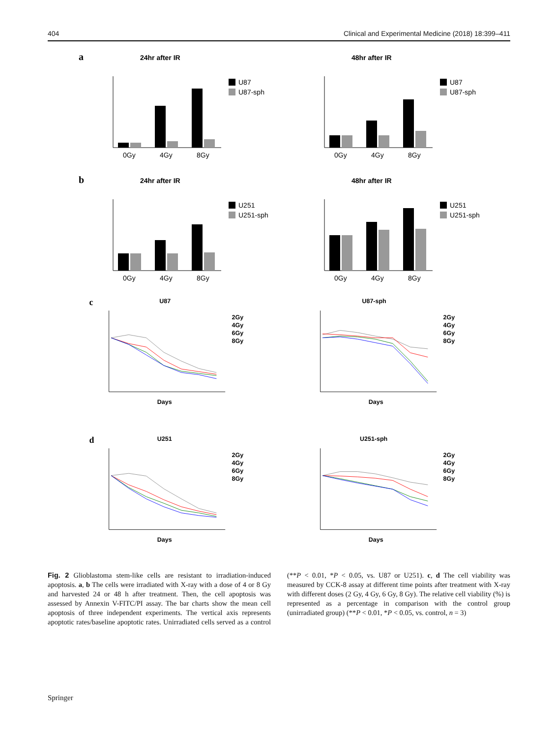404 Clinical and Experimental Medicine (2018) 18:399–411
a
24hr after IR
0Gy
4Gy
8Gy
U87
U87-sph
48hr after IR
0Gy
4Gy
8Gy
U87
U87-sph
b
24hr after IR
0Gy
4Gy
8Gy
U251
U251-sph
48hr after IR
0Gy
4Gy
8Gy
U251
U251-sph
c
U87
Days
2Gy
4Gy
6Gy
8Gy
U87-sph
Days
2Gy
4Gy
6Gy
8Gy
d
U251
Days
2Gy
4Gy
6Gy
8Gy
U251-sph
Days
2Gy
4Gy
6Gy
8Gy
Fig. 2 Glioblastoma stem-like cells are resistant to irradiation-induced apoptosis. a, b The cells were irradiated with X-ray with a dose of 4 or 8 Gy and harvested 24 or 48 h after treatment. Then, the cell apoptosis was assessed by Annexin V-FITC/PI assay. The bar charts show the mean cell apoptosis of three independent experiments. The vertical axis represents apoptotic rates/baseline apoptotic rates. Unirradiated cells served as a control (**P < 0.01, *P < 0.05, vs. U87 or U251). c, d The cell viability was measured by CCK-8 assay at different time points after treatment with X-ray with different doses (2 Gy, 4 Gy, 6 Gy, 8 Gy). The relative cell viability (%) is represented as a percentage in comparison with the control group (unirradiated group) (**P < 0.01, *P < 0.05, vs. control, n = 3)
Springer